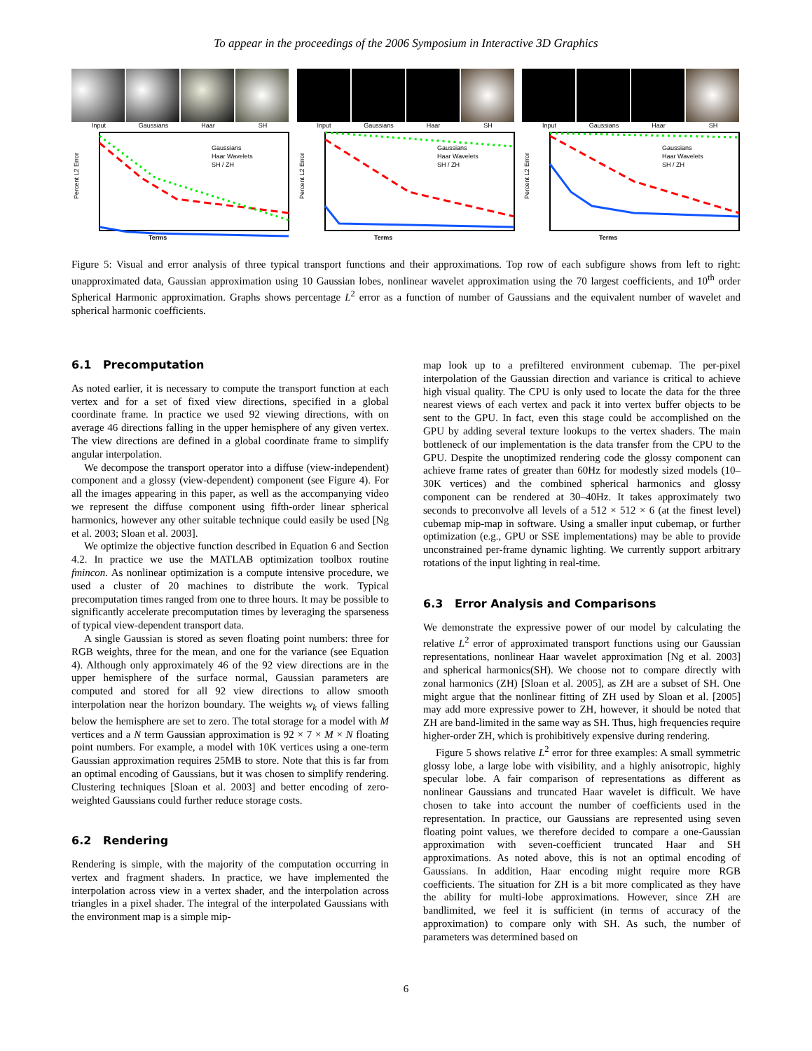To appear in the proceedings of the 2006 Symposium in Interactive 3D Graphics
Input Gaussians Haar SH
Gaussians
Haar Wavelets
SH / ZH
Terms
Percent L2 Error
Input Gaussians Haar SH
Gaussians
Haar Wavelets
SH / ZH
Terms
Percent L2 Error
Input Gaussians Haar SH
Gaussians
Haar Wavelets
SH / ZH
Terms
Percent L2 Error
Figure 5: Visual and error analysis of three typical transport functions and their approximations. Top row of each subfigure shows from left to right: unapproximated data, Gaussian approximation using 10 Gaussian lobes, nonlinear wavelet approximation using the 70 largest coefficients, and 10<sup>th</sup> order Spherical Harmonic approximation. Graphs shows percentage L<sup>2</sup> error as a function of number of Gaussians and the equivalent number of wavelet and spherical harmonic coefficients.
6.1 Precomputation
As noted earlier, it is necessary to compute the transport function at each vertex and for a set of fixed view directions, specified in a global coordinate frame. In practice we used 92 viewing directions, with on average 46 directions falling in the upper hemisphere of any given vertex. The view directions are defined in a global coordinate frame to simplify angular interpolation.
We decompose the transport operator into a diffuse (view-independent) component and a glossy (view-dependent) component (see Figure 4). For all the images appearing in this paper, as well as the accompanying video we represent the diffuse component using fifth-order linear spherical harmonics, however any other suitable technique could easily be used [Ng et al. 2003; Sloan et al. 2003].
We optimize the objective function described in Equation 6 and Section 4.2. In practice we use the MATLAB optimization toolbox routine fmincon. As nonlinear optimization is a compute intensive procedure, we used a cluster of 20 machines to distribute the work. Typical precomputation times ranged from one to three hours. It may be possible to significantly accelerate precomputation times by leveraging the sparseness of typical view-dependent transport data.
A single Gaussian is stored as seven floating point numbers: three for RGB weights, three for the mean, and one for the variance (see Equation 4). Although only approximately 46 of the 92 view directions are in the upper hemisphere of the surface normal, Gaussian parameters are computed and stored for all 92 view directions to allow smooth interpolation near the horizon boundary. The weights w<sub>k</sub> of views falling below the hemisphere are set to zero. The total storage for a model with M vertices and a N term Gaussian approximation is 92 × 7 × M × N floating point numbers. For example, a model with 10K vertices using a one-term Gaussian approximation requires 25MB to store. Note that this is far from an optimal encoding of Gaussians, but it was chosen to simplify rendering. Clustering techniques [Sloan et al. 2003] and better encoding of zero-weighted Gaussians could further reduce storage costs.
6.2 Rendering
Rendering is simple, with the majority of the computation occurring in vertex and fragment shaders. In practice, we have implemented the interpolation across view in a vertex shader, and the interpolation across triangles in a pixel shader. The integral of the interpolated Gaussians with the environment map is a simple mip-
map look up to a prefiltered environment cubemap. The per-pixel interpolation of the Gaussian direction and variance is critical to achieve high visual quality. The CPU is only used to locate the data for the three nearest views of each vertex and pack it into vertex buffer objects to be sent to the GPU. In fact, even this stage could be accomplished on the GPU by adding several texture lookups to the vertex shaders. The main bottleneck of our implementation is the data transfer from the CPU to the GPU. Despite the unoptimized rendering code the glossy component can achieve frame rates of greater than 60Hz for modestly sized models (10–30K vertices) and the combined spherical harmonics and glossy component can be rendered at 30–40Hz. It takes approximately two seconds to preconvolve all levels of a 512 × 512 × 6 (at the finest level) cubemap mip-map in software. Using a smaller input cubemap, or further optimization (e.g., GPU or SSE implementations) may be able to provide unconstrained per-frame dynamic lighting. We currently support arbitrary rotations of the input lighting in real-time.
6.3 Error Analysis and Comparisons
We demonstrate the expressive power of our model by calculating the relative L<sup>2</sup> error of approximated transport functions using our Gaussian representations, nonlinear Haar wavelet approximation [Ng et al. 2003] and spherical harmonics(SH). We choose not to compare directly with zonal harmonics (ZH) [Sloan et al. 2005], as ZH are a subset of SH. One might argue that the nonlinear fitting of ZH used by Sloan et al. [2005] may add more expressive power to ZH, however, it should be noted that ZH are band-limited in the same way as SH. Thus, high frequencies require higher-order ZH, which is prohibitively expensive during rendering.
Figure 5 shows relative L<sup>2</sup> error for three examples: A small symmetric glossy lobe, a large lobe with visibility, and a highly anisotropic, highly specular lobe. A fair comparison of representations as different as nonlinear Gaussians and truncated Haar wavelet is difficult. We have chosen to take into account the number of coefficients used in the representation. In practice, our Gaussians are represented using seven floating point values, we therefore decided to compare a one-Gaussian approximation with seven-coefficient truncated Haar and SH approximations. As noted above, this is not an optimal encoding of Gaussians. In addition, Haar encoding might require more RGB coefficients. The situation for ZH is a bit more complicated as they have the ability for multi-lobe approximations. However, since ZH are bandlimited, we feel it is sufficient (in terms of accuracy of the approximation) to compare only with SH. As such, the number of parameters was determined based on
6